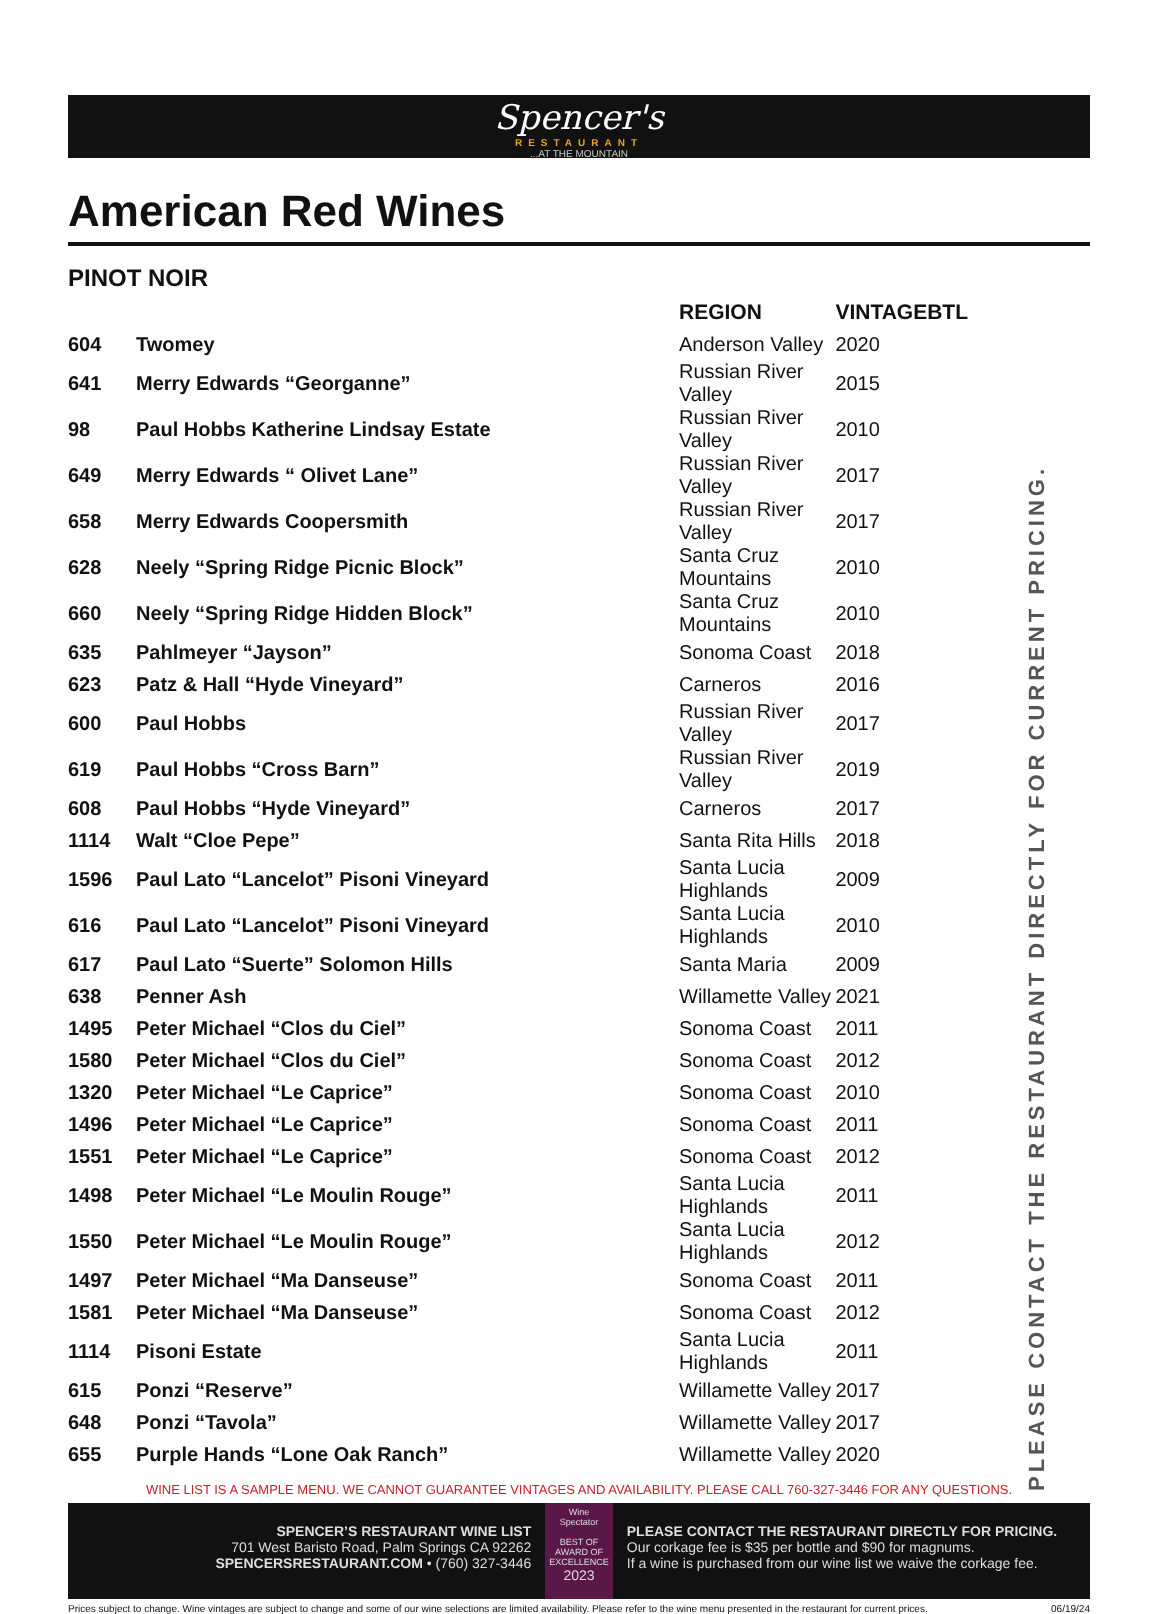Spencer's
RESTAURANT...AT THE MOUNTAIN
American Red Wines
PINOT NOIR
PLEASE CONTACT THE RESTAURANT DIRECTLY FOR CURRENT PRICING.
| | | REGION | VINTAGE | BTL |
| --- | --- | --- | --- | --- |
| 604 | Twomey | Anderson Valley | 2020 | |
| 641 | Merry Edwards “Georganne” | Russian River Valley | 2015 | |
| 98 | Paul Hobbs Katherine Lindsay Estate | Russian River Valley | 2010 | |
| 649 | Merry Edwards “ Olivet Lane” | Russian River Valley | 2017 | |
| 658 | Merry Edwards Coopersmith | Russian River Valley | 2017 | |
| 628 | Neely “Spring Ridge Picnic Block” | Santa Cruz Mountains | 2010 | |
| 660 | Neely “Spring Ridge Hidden Block” | Santa Cruz Mountains | 2010 | |
| 635 | Pahlmeyer “Jayson” | Sonoma Coast | 2018 | |
| 623 | Patz & Hall “Hyde Vineyard” | Carneros | 2016 | |
| 600 | Paul Hobbs | Russian River Valley | 2017 | |
| 619 | Paul Hobbs “Cross Barn” | Russian River Valley | 2019 | |
| 608 | Paul Hobbs “Hyde Vineyard” | Carneros | 2017 | |
| 1114 | Walt “Cloe Pepe” | Santa Rita Hills | 2018 | |
| 1596 | Paul Lato “Lancelot” Pisoni Vineyard | Santa Lucia Highlands | 2009 | |
| 616 | Paul Lato “Lancelot” Pisoni Vineyard | Santa Lucia Highlands | 2010 | |
| 617 | Paul Lato “Suerte” Solomon Hills | Santa Maria | 2009 | |
| 638 | Penner Ash | Willamette Valley | 2021 | |
| 1495 | Peter Michael “Clos du Ciel” | Sonoma Coast | 2011 | |
| 1580 | Peter Michael “Clos du Ciel” | Sonoma Coast | 2012 | |
| 1320 | Peter Michael “Le Caprice” | Sonoma Coast | 2010 | |
| 1496 | Peter Michael “Le Caprice” | Sonoma Coast | 2011 | |
| 1551 | Peter Michael “Le Caprice” | Sonoma Coast | 2012 | |
| 1498 | Peter Michael “Le Moulin Rouge” | Santa Lucia Highlands | 2011 | |
| 1550 | Peter Michael “Le Moulin Rouge” | Santa Lucia Highlands | 2012 | |
| 1497 | Peter Michael “Ma Danseuse” | Sonoma Coast | 2011 | |
| 1581 | Peter Michael “Ma Danseuse” | Sonoma Coast | 2012 | |
| 1114 | Pisoni Estate | Santa Lucia Highlands | 2011 | |
| 615 | Ponzi “Reserve” | Willamette Valley | 2017 | |
| 648 | Ponzi “Tavola” | Willamette Valley | 2017 | |
| 655 | Purple Hands “Lone Oak Ranch” | Willamette Valley | 2020 | |
WINE LIST IS A SAMPLE MENU. WE CANNOT GUARANTEE VINTAGES AND AVAILABILITY. PLEASE CALL 760-327-3446 FOR ANY QUESTIONS.
SPENCER’S RESTAURANT WINE LIST
701 West Baristo Road, Palm Springs CA 92262
SPENCERSRESTAURANT.COM • (760) 327-3446
Wine Spectator
BEST OF AWARD OF EXCELLENCE
2023
PLEASE CONTACT THE RESTAURANT DIRECTLY FOR PRICING.
Our corkage fee is $35 per bottle and $90 for magnums.
If a wine is purchased from our wine list we waive the corkage fee.
Prices subject to change. Wine vintages are subject to change and some of our wine selections are limited availability. Please refer to the wine menu presented in the restaurant for current prices. 06/19/24